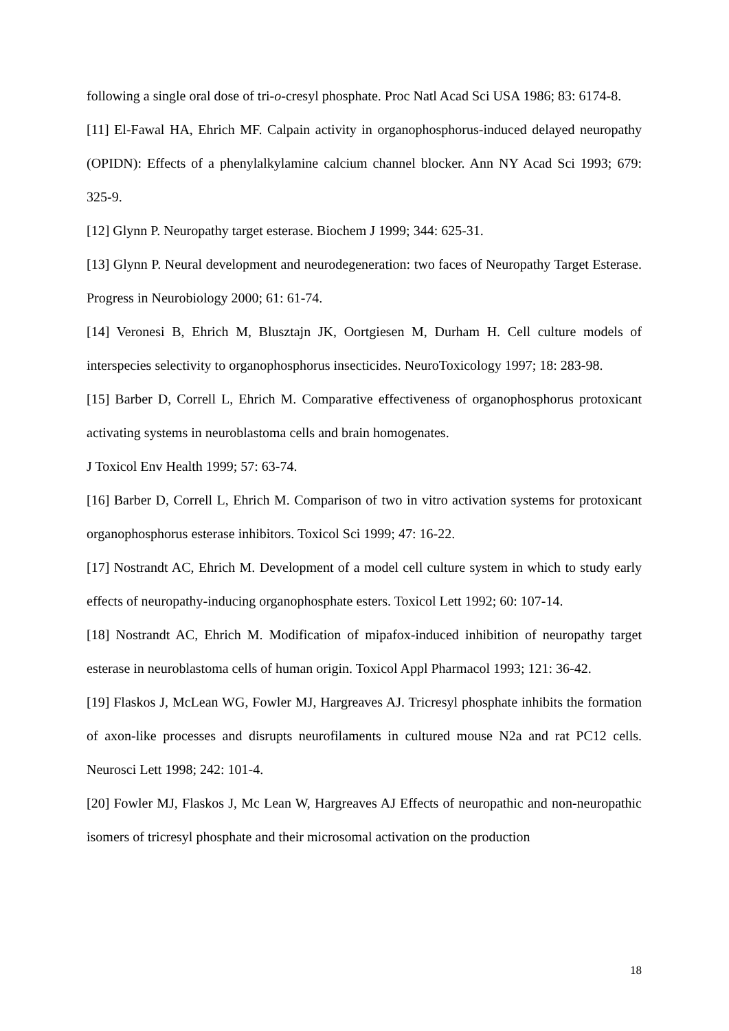following a single oral dose of tri-o-cresyl phosphate. Proc Natl Acad Sci USA 1986; 83: 6174-8.
[11] El-Fawal HA, Ehrich MF. Calpain activity in organophosphorus-induced delayed neuropathy (OPIDN): Effects of a phenylalkylamine calcium channel blocker. Ann NY Acad Sci 1993; 679: 325-9.
[12] Glynn P. Neuropathy target esterase. Biochem J 1999; 344: 625-31.
[13] Glynn P. Neural development and neurodegeneration: two faces of Neuropathy Target Esterase. Progress in Neurobiology 2000; 61: 61-74.
[14] Veronesi B, Ehrich M, Blusztajn JK, Oortgiesen M, Durham H. Cell culture models of interspecies selectivity to organophosphorus insecticides. NeuroToxicology 1997; 18: 283-98.
[15] Barber D, Correll L, Ehrich M. Comparative effectiveness of organophosphorus protoxicant activating systems in neuroblastoma cells and brain homogenates.
J Toxicol Env Health 1999; 57: 63-74.
[16] Barber D, Correll L, Ehrich M. Comparison of two in vitro activation systems for protoxicant organophosphorus esterase inhibitors. Toxicol Sci 1999; 47: 16-22.
[17] Nostrandt AC, Ehrich M. Development of a model cell culture system in which to study early effects of neuropathy-inducing organophosphate esters. Toxicol Lett 1992; 60: 107-14.
[18] Nostrandt AC, Ehrich M. Modification of mipafox-induced inhibition of neuropathy target esterase in neuroblastoma cells of human origin. Toxicol Appl Pharmacol 1993; 121: 36-42.
[19] Flaskos J, McLean WG, Fowler MJ, Hargreaves AJ. Tricresyl phosphate inhibits the formation of axon-like processes and disrupts neurofilaments in cultured mouse N2a and rat PC12 cells. Neurosci Lett 1998; 242: 101-4.
[20] Fowler MJ, Flaskos J, Mc Lean W, Hargreaves AJ Effects of neuropathic and non-neuropathic isomers of tricresyl phosphate and their microsomal activation on the production
18